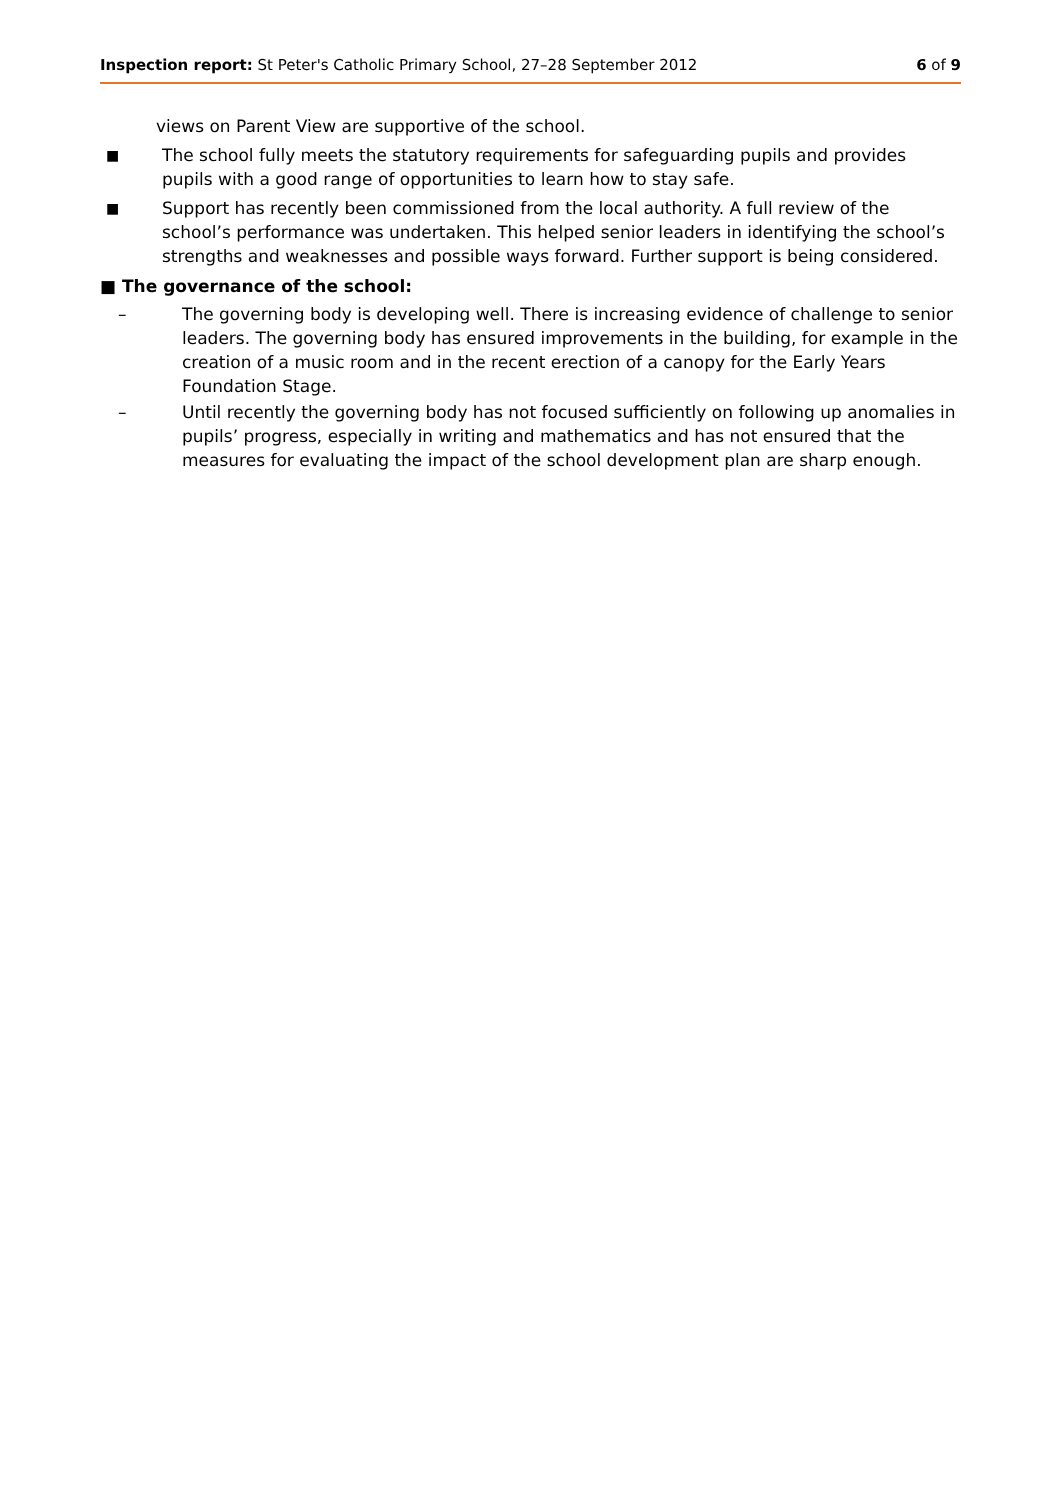Inspection report: St Peter's Catholic Primary School, 27–28 September 2012 6 of 9
views on Parent View are supportive of the school.
■ The school fully meets the statutory requirements for safeguarding pupils and provides pupils with a good range of opportunities to learn how to stay safe.
■ Support has recently been commissioned from the local authority. A full review of the school’s performance was undertaken. This helped senior leaders in identifying the school’s strengths and weaknesses and possible ways forward. Further support is being considered.
■ The governance of the school:
– The governing body is developing well. There is increasing evidence of challenge to senior leaders. The governing body has ensured improvements in the building, for example in the creation of a music room and in the recent erection of a canopy for the Early Years Foundation Stage.
– Until recently the governing body has not focused sufficiently on following up anomalies in pupils’ progress, especially in writing and mathematics and has not ensured that the measures for evaluating the impact of the school development plan are sharp enough.